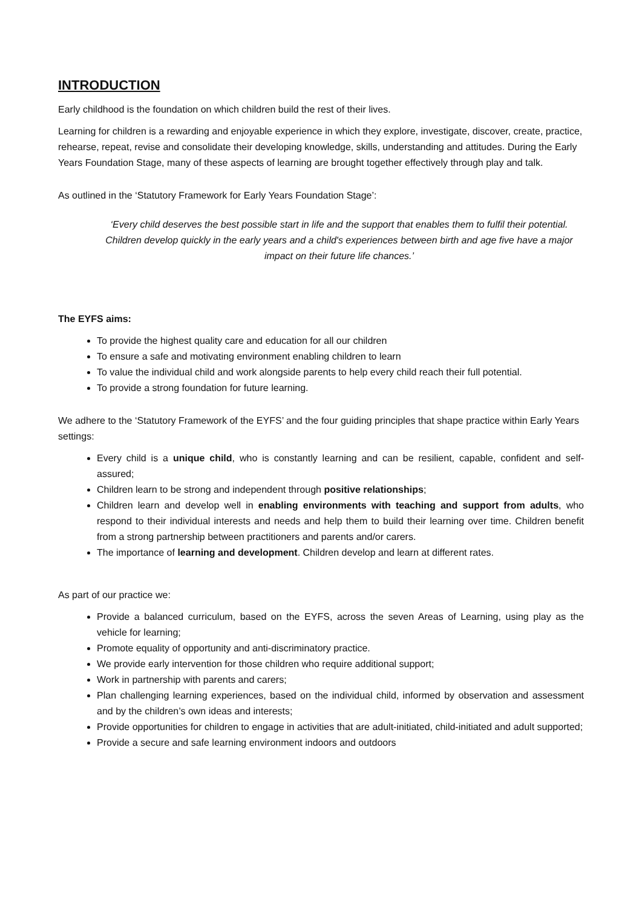INTRODUCTION
Early childhood is the foundation on which children build the rest of their lives.
Learning for children is a rewarding and enjoyable experience in which they explore, investigate, discover, create, practice, rehearse, repeat, revise and consolidate their developing knowledge, skills, understanding and attitudes. During the Early Years Foundation Stage, many of these aspects of learning are brought together effectively through play and talk.
As outlined in the ‘Statutory Framework for Early Years Foundation Stage’:
‘Every child deserves the best possible start in life and the support that enables them to fulfil their potential. Children develop quickly in the early years and a child's experiences between birth and age five have a major impact on their future life chances.’
The EYFS aims:
To provide the highest quality care and education for all our children
To ensure a safe and motivating environment enabling children to learn
To value the individual child and work alongside parents to help every child reach their full potential.
To provide a strong foundation for future learning.
We adhere to the ‘Statutory Framework of the EYFS’ and the four guiding principles that shape practice within Early Years settings:
Every child is a unique child, who is constantly learning and can be resilient, capable, confident and self-assured;
Children learn to be strong and independent through positive relationships;
Children learn and develop well in enabling environments with teaching and support from adults, who respond to their individual interests and needs and help them to build their learning over time. Children benefit from a strong partnership between practitioners and parents and/or carers.
The importance of learning and development. Children develop and learn at different rates.
As part of our practice we:
Provide a balanced curriculum, based on the EYFS, across the seven Areas of Learning, using play as the vehicle for learning;
Promote equality of opportunity and anti-discriminatory practice.
We provide early intervention for those children who require additional support;
Work in partnership with parents and carers;
Plan challenging learning experiences, based on the individual child, informed by observation and assessment and by the children’s own ideas and interests;
Provide opportunities for children to engage in activities that are adult-initiated, child-initiated and adult supported;
Provide a secure and safe learning environment indoors and outdoors